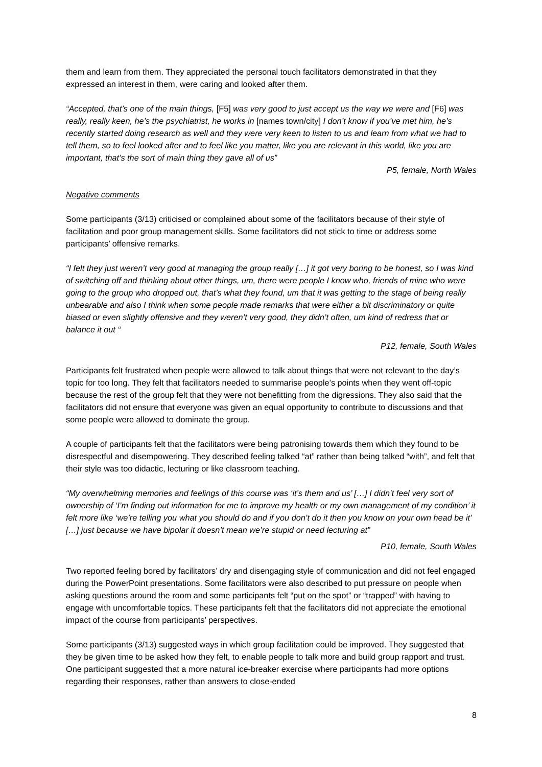them and learn from them. They appreciated the personal touch facilitators demonstrated in that they expressed an interest in them, were caring and looked after them.
“Accepted, that’s one of the main things, [F5] was very good to just accept us the way we were and [F6] was really, really keen, he’s the psychiatrist, he works in [names town/city] I don’t know if you’ve met him, he’s recently started doing research as well and they were very keen to listen to us and learn from what we had to tell them, so to feel looked after and to feel like you matter, like you are relevant in this world, like you are important, that’s the sort of main thing they gave all of us”
P5, female, North Wales
Negative comments
Some participants (3/13) criticised or complained about some of the facilitators because of their style of facilitation and poor group management skills. Some facilitators did not stick to time or address some participants’ offensive remarks.
“I felt they just weren’t very good at managing the group really […] it got very boring to be honest, so I was kind of switching off and thinking about other things, um, there were people I know who, friends of mine who were going to the group who dropped out, that’s what they found, um that it was getting to the stage of being really unbearable and also I think when some people made remarks that were either a bit discriminatory or quite biased or even slightly offensive and they weren’t very good, they didn’t often, um kind of redress that or balance it out “
P12, female, South Wales
Participants felt frustrated when people were allowed to talk about things that were not relevant to the day’s topic for too long. They felt that facilitators needed to summarise people’s points when they went off-topic because the rest of the group felt that they were not benefitting from the digressions. They also said that the facilitators did not ensure that everyone was given an equal opportunity to contribute to discussions and that some people were allowed to dominate the group.
A couple of participants felt that the facilitators were being patronising towards them which they found to be disrespectful and disempowering. They described feeling talked “at” rather than being talked “with”, and felt that their style was too didactic, lecturing or like classroom teaching.
“My overwhelming memories and feelings of this course was ‘it’s them and us’ […] I didn’t feel very sort of ownership of ‘I’m finding out information for me to improve my health or my own management of my condition’ it felt more like ‘we’re telling you what you should do and if you don’t do it then you know on your own head be it’ […] just because we have bipolar it doesn’t mean we’re stupid or need lecturing at”
P10, female, South Wales
Two reported feeling bored by facilitators’ dry and disengaging style of communication and did not feel engaged during the PowerPoint presentations. Some facilitators were also described to put pressure on people when asking questions around the room and some participants felt “put on the spot” or “trapped” with having to engage with uncomfortable topics. These participants felt that the facilitators did not appreciate the emotional impact of the course from participants’ perspectives.
Some participants (3/13) suggested ways in which group facilitation could be improved. They suggested that they be given time to be asked how they felt, to enable people to talk more and build group rapport and trust. One participant suggested that a more natural ice-breaker exercise where participants had more options regarding their responses, rather than answers to close-ended
8